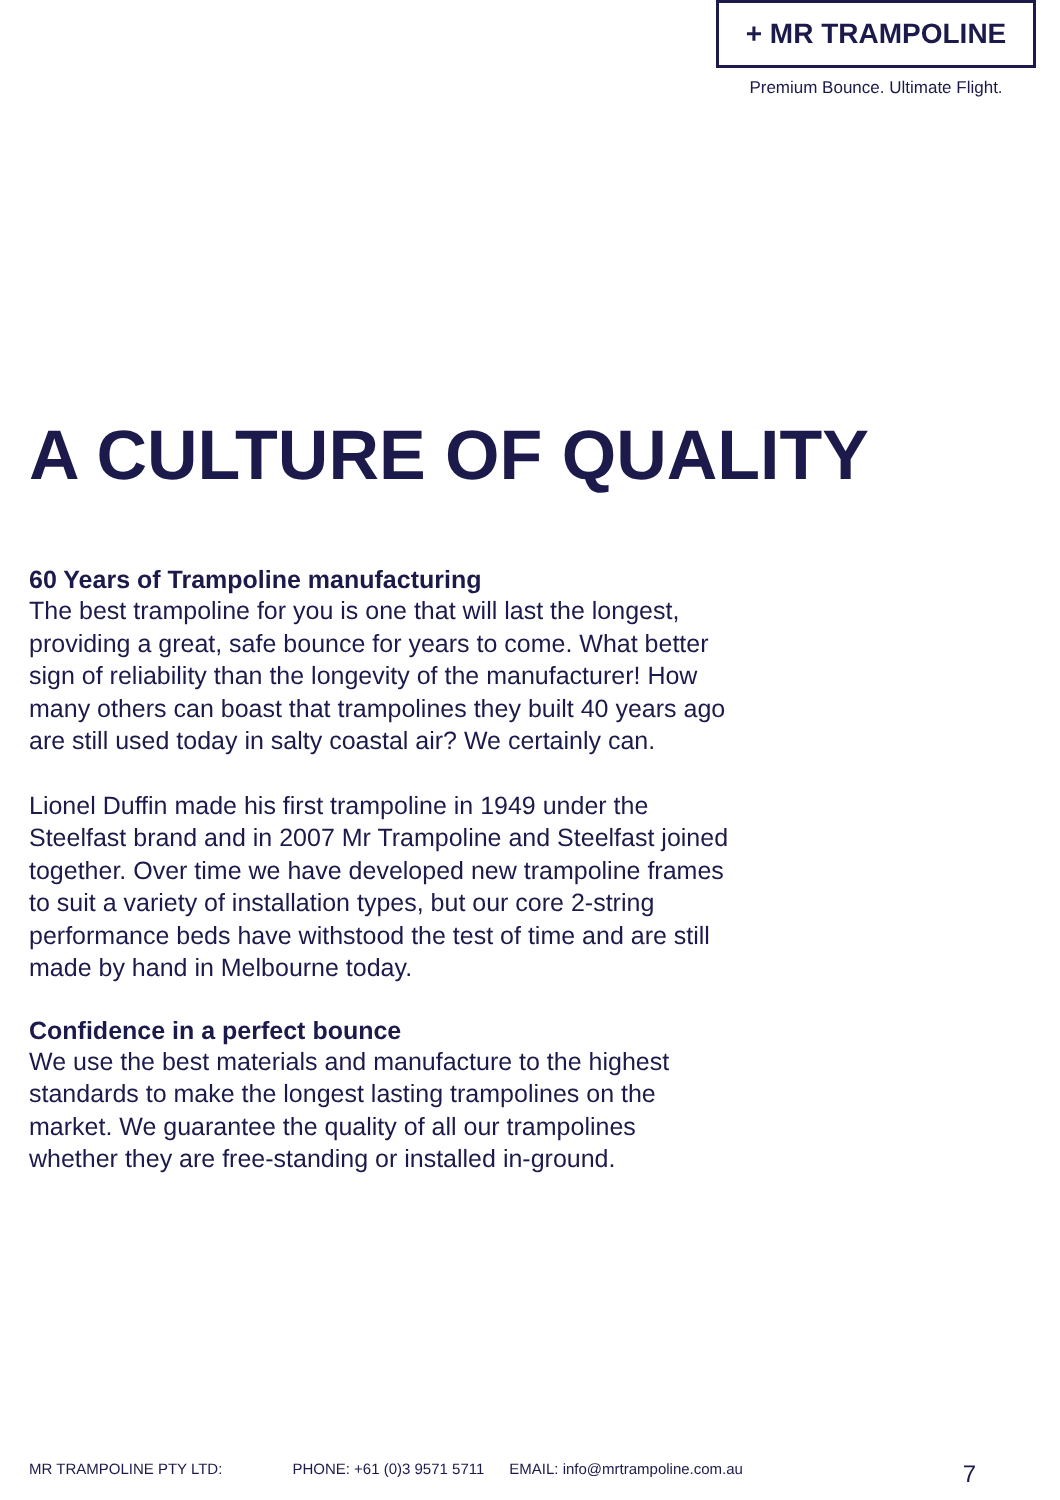+ MR TRAMPOLINE
Premium Bounce. Ultimate Flight.
A CULTURE OF QUALITY
60 Years of Trampoline manufacturing
The best trampoline for you is one that will last the longest, providing a great, safe bounce for years to come. What better sign of reliability than the longevity of the manufacturer! How many others can boast that trampolines they built 40 years ago are still used today in salty coastal air? We certainly can.
Lionel Duffin made his first trampoline in 1949 under the Steelfast brand and in 2007 Mr Trampoline and Steelfast joined together. Over time we have developed new trampoline frames to suit a variety of installation types, but our core 2-string performance beds have withstood the test of time and are still made by hand in Melbourne today.
Confidence in a perfect bounce
We use the best materials and manufacture to the highest standards to make the longest lasting trampolines on the market. We guarantee the quality of all our trampolines whether they are free-standing or installed in-ground.
MR TRAMPOLINE PTY LTD: PHONE: +61 (0)3 9571 5711 EMAIL: info@mrtrampoline.com.au 7